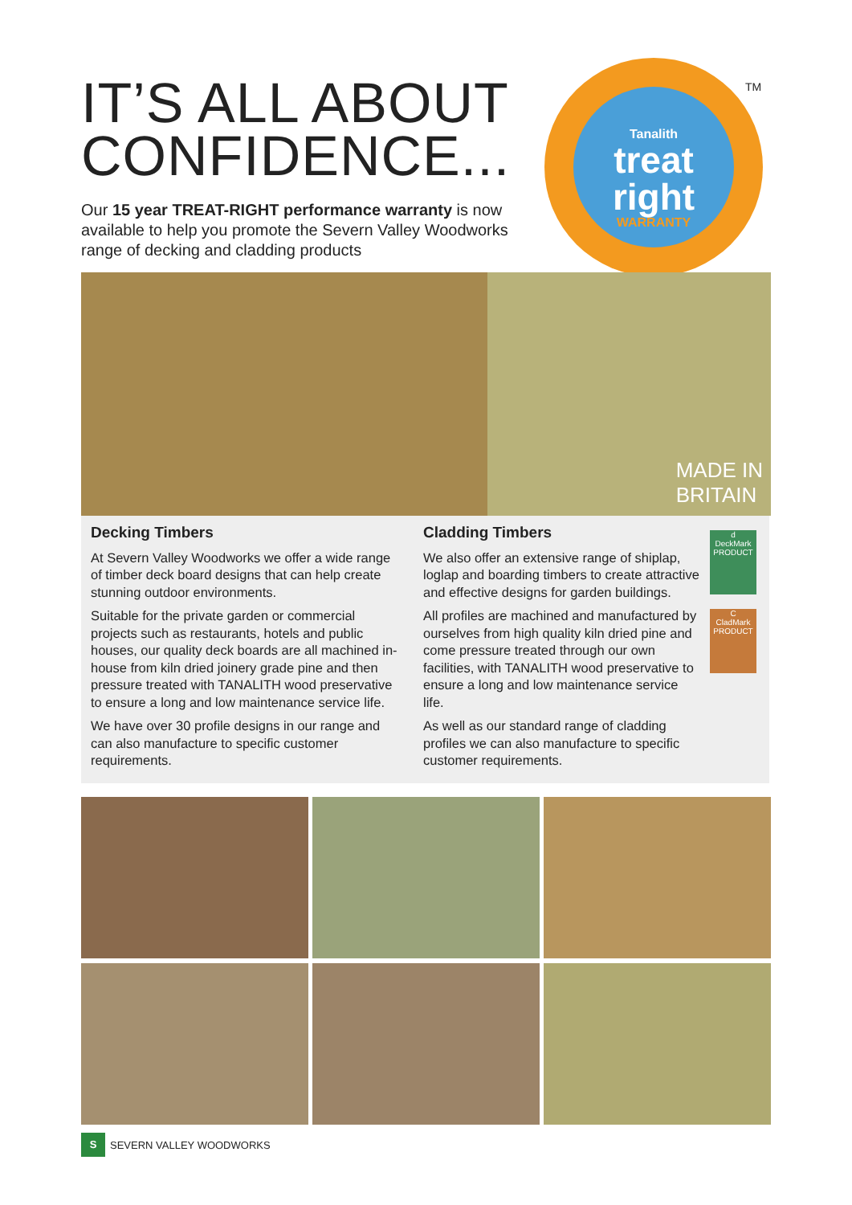IT’S ALL ABOUT CONFIDENCE...
Our 15 year TREAT-RIGHT performance warranty is now available to help you promote the Severn Valley Woodworks range of decking and cladding products
Tanalith
treat right
WARRANTY
TM
MADE IN
BRITAIN
Decking Timbers
At Severn Valley Woodworks we offer a wide range of timber deck board designs that can help create stunning outdoor environments.
Suitable for the private garden or commercial projects such as restaurants, hotels and public houses, our quality deck boards are all machined in-house from kiln dried joinery grade pine and then pressure treated with TANALITH wood preservative to ensure a long and low maintenance service life.
We have over 30 profile designs in our range and can also manufacture to specific customer requirements.
Cladding Timbers
We also offer an extensive range of shiplap, loglap and boarding timbers to create attractive and effective designs for garden buildings.
All profiles are machined and manufactured by ourselves from high quality kiln dried pine and come pressure treated through our own facilities, with TANALITH wood preservative to ensure a long and low maintenance service life.
As well as our standard range of cladding profiles we can also manufacture to specific customer requirements.
d
DeckMark
PRODUCT
C
CladMark
PRODUCT
S
SEVERN VALLEY WOODWORKS